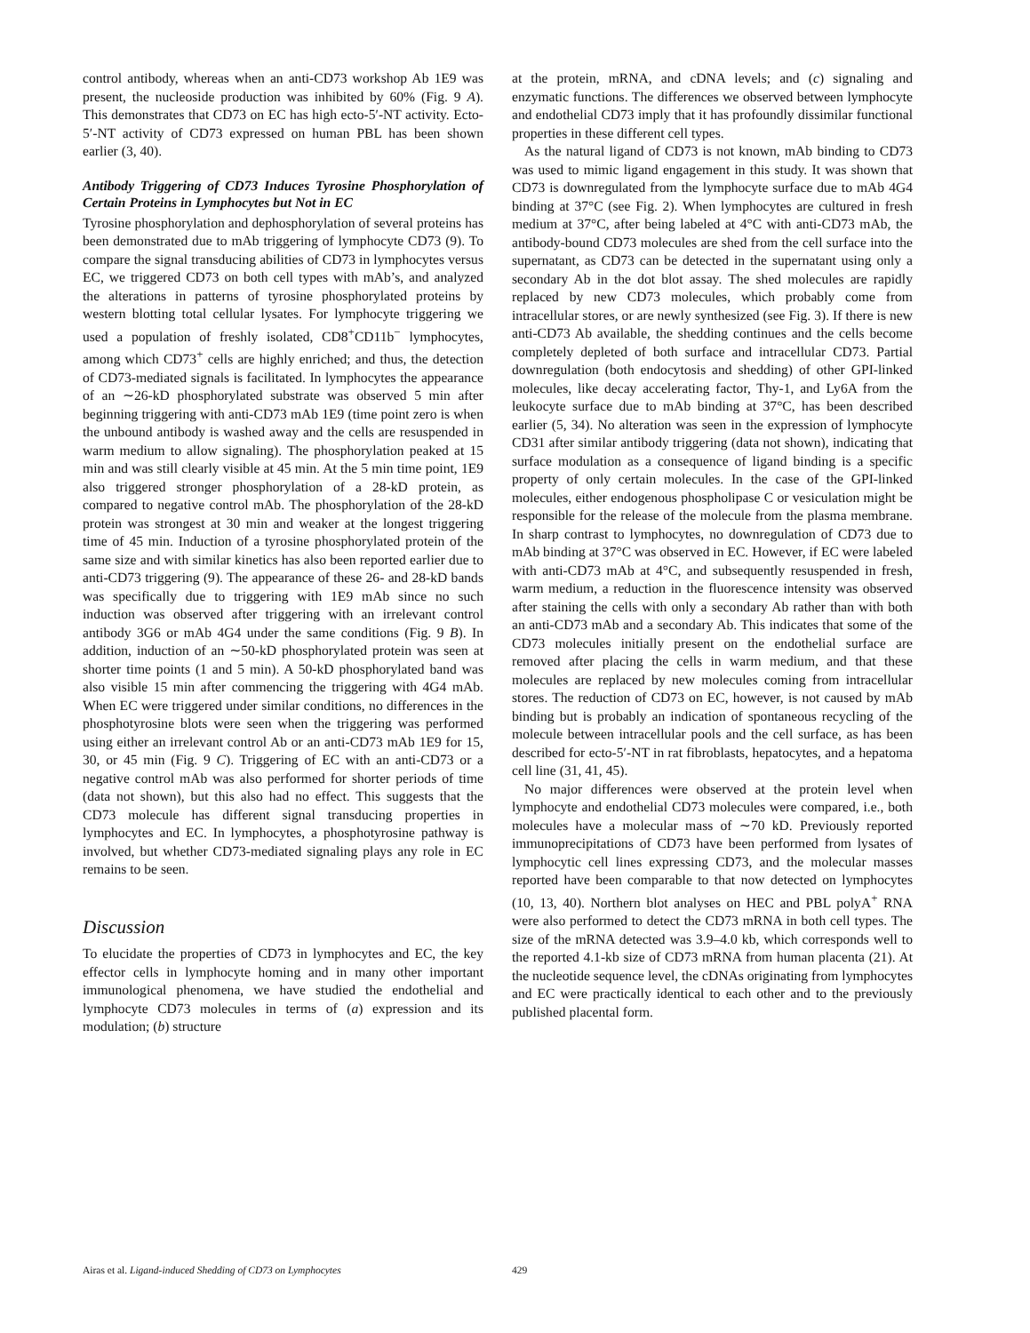control antibody, whereas when an anti-CD73 workshop Ab 1E9 was present, the nucleoside production was inhibited by 60% (Fig. 9 A). This demonstrates that CD73 on EC has high ecto-5′-NT activity. Ecto-5′-NT activity of CD73 expressed on human PBL has been shown earlier (3, 40).
Antibody Triggering of CD73 Induces Tyrosine Phosphorylation of Certain Proteins in Lymphocytes but Not in EC
Tyrosine phosphorylation and dephosphorylation of several proteins has been demonstrated due to mAb triggering of lymphocyte CD73 (9). To compare the signal transducing abilities of CD73 in lymphocytes versus EC, we triggered CD73 on both cell types with mAb’s, and analyzed the alterations in patterns of tyrosine phosphorylated proteins by western blotting total cellular lysates. For lymphocyte triggering we used a population of freshly isolated, CD8<sup>+</sup>CD11b<sup>−</sup> lymphocytes, among which CD73<sup>+</sup> cells are highly enriched; and thus, the detection of CD73-mediated signals is facilitated. In lymphocytes the appearance of an ∼26-kD phosphorylated substrate was observed 5 min after beginning triggering with anti-CD73 mAb 1E9 (time point zero is when the unbound antibody is washed away and the cells are resuspended in warm medium to allow signaling). The phosphorylation peaked at 15 min and was still clearly visible at 45 min. At the 5 min time point, 1E9 also triggered stronger phosphorylation of a 28-kD protein, as compared to negative control mAb. The phosphorylation of the 28-kD protein was strongest at 30 min and weaker at the longest triggering time of 45 min. Induction of a tyrosine phosphorylated protein of the same size and with similar kinetics has also been reported earlier due to anti-CD73 triggering (9). The appearance of these 26- and 28-kD bands was specifically due to triggering with 1E9 mAb since no such induction was observed after triggering with an irrelevant control antibody 3G6 or mAb 4G4 under the same conditions (Fig. 9 B). In addition, induction of an ∼50-kD phosphorylated protein was seen at shorter time points (1 and 5 min). A 50-kD phosphorylated band was also visible 15 min after commencing the triggering with 4G4 mAb. When EC were triggered under similar conditions, no differences in the phosphotyrosine blots were seen when the triggering was performed using either an irrelevant control Ab or an anti-CD73 mAb 1E9 for 15, 30, or 45 min (Fig. 9 C). Triggering of EC with an anti-CD73 or a negative control mAb was also performed for shorter periods of time (data not shown), but this also had no effect. This suggests that the CD73 molecule has different signal transducing properties in lymphocytes and EC. In lymphocytes, a phosphotyrosine pathway is involved, but whether CD73-mediated signaling plays any role in EC remains to be seen.
Discussion
To elucidate the properties of CD73 in lymphocytes and EC, the key effector cells in lymphocyte homing and in many other important immunological phenomena, we have studied the endothelial and lymphocyte CD73 molecules in terms of (a) expression and its modulation; (b) structure
at the protein, mRNA, and cDNA levels; and (c) signaling and enzymatic functions. The differences we observed between lymphocyte and endothelial CD73 imply that it has profoundly dissimilar functional properties in these different cell types.
As the natural ligand of CD73 is not known, mAb binding to CD73 was used to mimic ligand engagement in this study. It was shown that CD73 is downregulated from the lymphocyte surface due to mAb 4G4 binding at 37°C (see Fig. 2). When lymphocytes are cultured in fresh medium at 37°C, after being labeled at 4°C with anti-CD73 mAb, the antibody-bound CD73 molecules are shed from the cell surface into the supernatant, as CD73 can be detected in the supernatant using only a secondary Ab in the dot blot assay. The shed molecules are rapidly replaced by new CD73 molecules, which probably come from intracellular stores, or are newly synthesized (see Fig. 3). If there is new anti-CD73 Ab available, the shedding continues and the cells become completely depleted of both surface and intracellular CD73. Partial downregulation (both endocytosis and shedding) of other GPI-linked molecules, like decay accelerating factor, Thy-1, and Ly6A from the leukocyte surface due to mAb binding at 37°C, has been described earlier (5, 34). No alteration was seen in the expression of lymphocyte CD31 after similar antibody triggering (data not shown), indicating that surface modulation as a consequence of ligand binding is a specific property of only certain molecules. In the case of the GPI-linked molecules, either endogenous phospholipase C or vesiculation might be responsible for the release of the molecule from the plasma membrane. In sharp contrast to lymphocytes, no downregulation of CD73 due to mAb binding at 37°C was observed in EC. However, if EC were labeled with anti-CD73 mAb at 4°C, and subsequently resuspended in fresh, warm medium, a reduction in the fluorescence intensity was observed after staining the cells with only a secondary Ab rather than with both an anti-CD73 mAb and a secondary Ab. This indicates that some of the CD73 molecules initially present on the endothelial surface are removed after placing the cells in warm medium, and that these molecules are replaced by new molecules coming from intracellular stores. The reduction of CD73 on EC, however, is not caused by mAb binding but is probably an indication of spontaneous recycling of the molecule between intracellular pools and the cell surface, as has been described for ecto-5′-NT in rat fibroblasts, hepatocytes, and a hepatoma cell line (31, 41, 45).
No major differences were observed at the protein level when lymphocyte and endothelial CD73 molecules were compared, i.e., both molecules have a molecular mass of ∼70 kD. Previously reported immunoprecipitations of CD73 have been performed from lysates of lymphocytic cell lines expressing CD73, and the molecular masses reported have been comparable to that now detected on lymphocytes (10, 13, 40). Northern blot analyses on HEC and PBL polyA<sup>+</sup> RNA were also performed to detect the CD73 mRNA in both cell types. The size of the mRNA detected was 3.9–4.0 kb, which corresponds well to the reported 4.1-kb size of CD73 mRNA from human placenta (21). At the nucleotide sequence level, the cDNAs originating from lymphocytes and EC were practically identical to each other and to the previously published placental form.
Airas et al. Ligand-induced Shedding of CD73 on Lymphocytes 429